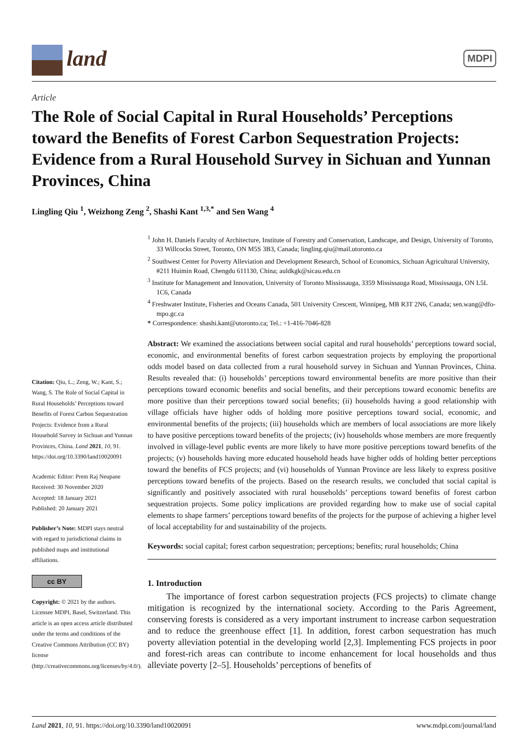land MDPI
Article
The Role of Social Capital in Rural Households’ Perceptions toward the Benefits of Forest Carbon Sequestration Projects: Evidence from a Rural Household Survey in Sichuan and Yunnan Provinces, China
Lingling Qiu <sup>1</sup>, Weizhong Zeng <sup>2</sup>, Shashi Kant <sup>1,3,*</sup> and Sen Wang <sup>4</sup>
Citation: Qiu, L.; Zeng, W.; Kant, S.; Wang, S. The Role of Social Capital in Rural Households’ Perceptions toward Benefits of Forest Carbon Sequestration Projects: Evidence from a Rural Household Survey in Sichuan and Yunnan Provinces, China. Land 2021, 10, 91. https://doi.org/10.3390/land10020091
Academic Editor: Prem Raj Neupane
Received: 30 November 2020
Accepted: 18 January 2021
Published: 20 January 2021
Publisher’s Note: MDPI stays neutral with regard to jurisdictional claims in published maps and institutional affiliations.
cc BY
Copyright: © 2021 by the authors. Licensee MDPI, Basel, Switzerland. This article is an open access article distributed under the terms and conditions of the Creative Commons Attribution (CC BY) license (http://creativecommons.org/licenses/by/4.0/).
<sup>1</sup> John H. Daniels Faculty of Architecture, Institute of Forestry and Conservation, Landscape, and Design, University of Toronto, 33 Willcocks Street, Toronto, ON M5S 3B3, Canada; lingling.qiu@mail.utoronto.ca
<sup>2</sup> Southwest Center for Poverty Alleviation and Development Research, School of Economics, Sichuan Agricultural University, #211 Huimin Road, Chengdu 611130, China; auldkgk@sicau.edu.cn
<sup>3</sup> Institute for Management and Innovation, University of Toronto Mississauga, 3359 Mississauga Road, Mississauga, ON L5L 1C6, Canada
<sup>4</sup> Freshwater Institute, Fisheries and Oceans Canada, 501 University Crescent, Winnipeg, MB R3T 2N6, Canada; sen.wang@dfo-mpo.gc.ca
* Correspondence: shashi.kant@utoronto.ca; Tel.: +1-416-7046-828
Abstract: We examined the associations between social capital and rural households’ perceptions toward social, economic, and environmental benefits of forest carbon sequestration projects by employing the proportional odds model based on data collected from a rural household survey in Sichuan and Yunnan Provinces, China. Results revealed that: (i) households’ perceptions toward environmental benefits are more positive than their perceptions toward economic benefits and social benefits, and their perceptions toward economic benefits are more positive than their perceptions toward social benefits; (ii) households having a good relationship with village officials have higher odds of holding more positive perceptions toward social, economic, and environmental benefits of the projects; (iii) households which are members of local associations are more likely to have positive perceptions toward benefits of the projects; (iv) households whose members are more frequently involved in village-level public events are more likely to have more positive perceptions toward benefits of the projects; (v) households having more educated household heads have higher odds of holding better perceptions toward the benefits of FCS projects; and (vi) households of Yunnan Province are less likely to express positive perceptions toward benefits of the projects. Based on the research results, we concluded that social capital is significantly and positively associated with rural households’ perceptions toward benefits of forest carbon sequestration projects. Some policy implications are provided regarding how to make use of social capital elements to shape farmers’ perceptions toward benefits of the projects for the purpose of achieving a higher level of local acceptability for and sustainability of the projects.
Keywords: social capital; forest carbon sequestration; perceptions; benefits; rural households; China
1. Introduction
The importance of forest carbon sequestration projects (FCS projects) to climate change mitigation is recognized by the international society. According to the Paris Agreement, conserving forests is considered as a very important instrument to increase carbon sequestration and to reduce the greenhouse effect [1]. In addition, forest carbon sequestration has much poverty alleviation potential in the developing world [2,3]. Implementing FCS projects in poor and forest-rich areas can contribute to income enhancement for local households and thus alleviate poverty [2–5]. Households’ perceptions of benefits of
Land 2021, 10, 91. https://doi.org/10.3390/land10020091 www.mdpi.com/journal/land